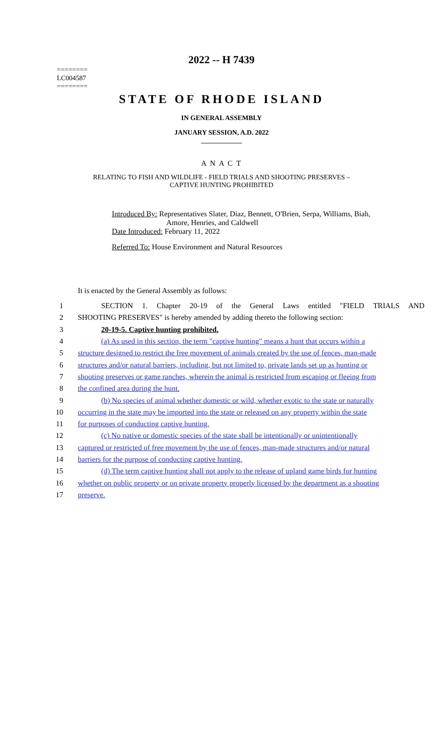2022 -- H 7439
========
LC004587
========
STATE OF RHODE ISLAND
IN GENERAL ASSEMBLY
JANUARY SESSION, A.D. 2022
____________
A N A C T
RELATING TO FISH AND WILDLIFE - FIELD TRIALS AND SHOOTING PRESERVES –
CAPTIVE HUNTING PROHIBITED
Introduced By: Representatives Slater, Diaz, Bennett, O'Brien, Serpa, Williams, Biah,
Amore, Henries, and Caldwell
Date Introduced: February 11, 2022
Referred To: House Environment and Natural Resources
It is enacted by the General Assembly as follows:
1 SECTION 1. Chapter 20-19 of the General Laws entitled "FIELD TRIALS AND
2 SHOOTING PRESERVES" is hereby amended by adding thereto the following section:
3 20-19-5. Captive hunting prohibited.
4 (a) As used in this section, the term "captive hunting" means a hunt that occurs within a
5 structure designed to restrict the free movement of animals created by the use of fences, man-made
6 structures and/or natural barriers, including, but not limited to, private lands set up as hunting or
7 shooting preserves or game ranches, wherein the animal is restricted from escaping or fleeing from
8 the confined area during the hunt.
9 (b) No species of animal whether domestic or wild, whether exotic to the state or naturally
10 occurring in the state may be imported into the state or released on any property within the state
11 for purposes of conducting captive hunting.
12 (c) No native or domestic species of the state shall be intentionally or unintentionally
13 captured or restricted of free movement by the use of fences, man-made structures and/or natural
14 barriers for the purpose of conducting captive hunting.
15 (d) The term captive hunting shall not apply to the release of upland game birds for hunting
16 whether on public property or on private property properly licensed by the department as a shooting
17 preserve.